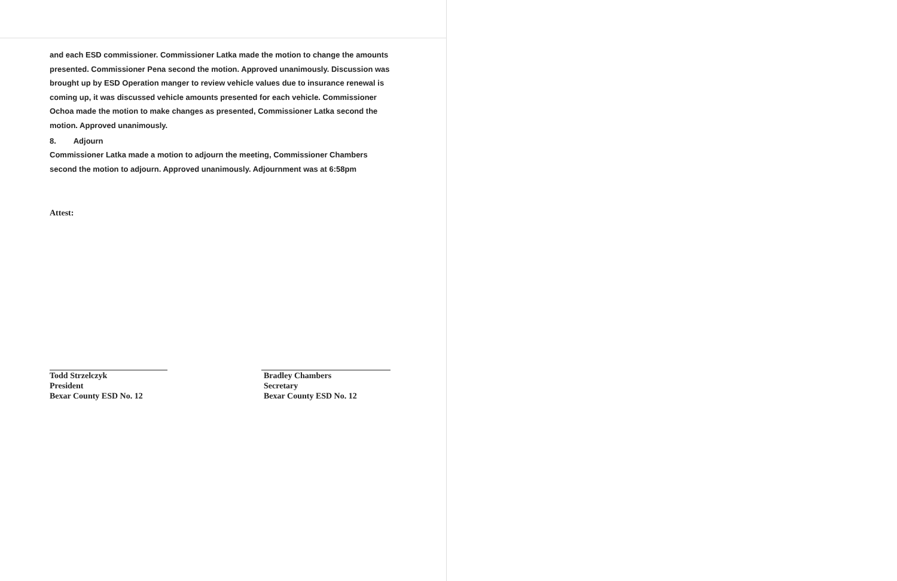and each ESD commissioner. Commissioner Latka made the motion to change the amounts presented. Commissioner Pena second the motion. Approved unanimously. Discussion was brought up by ESD Operation manger to review vehicle values due to insurance renewal is coming up, it was discussed vehicle amounts presented for each vehicle. Commissioner Ochoa made the motion to make changes as presented, Commissioner Latka second the motion. Approved unanimously.
8. Adjourn
Commissioner Latka made a motion to adjourn the meeting, Commissioner Chambers second the motion to adjourn. Approved unanimously. Adjournment was at 6:58pm
Attest:
Todd Strzelczyk
President
Bexar County ESD No. 12
Bradley Chambers
Secretary
Bexar County ESD No. 12